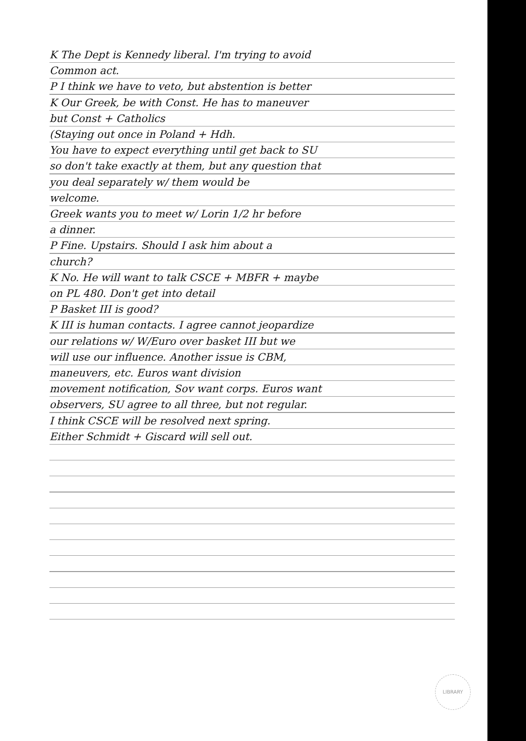K The Dept is Kennedy liberal. I'm trying to avoid
Common act.
P I think we have to veto, but abstention is better
K Our Greek, be with Const. He has to maneuver
but Const + Catholics
(Staying out once in Poland + Hdh.
You have to expect everything until get back to SU
so don't take exactly at them, but any question that
you deal separately w/ them would be
welcome.
Greek wants you to meet w/ Lorin 1/2 hr before
a dinner.
P Fine. Upstairs. Should I ask him about a
church?
K No. He will want to talk CSCE + MBFR + maybe
on PL 480. Don't get into detail
P Basket III is good?
K III is human contacts. I agree cannot jeopardize
our relations w/ W/Euro over basket III but we
will use our influence. Another issue is CBM,
maneuvers, etc. Euros want division
movement notification, Sov want corps. Euros want
observers, SU agree to all three, but not regular.
I think CSCE will be resolved next spring.
Either Schmidt + Giscard will sell out.
LIBRARY